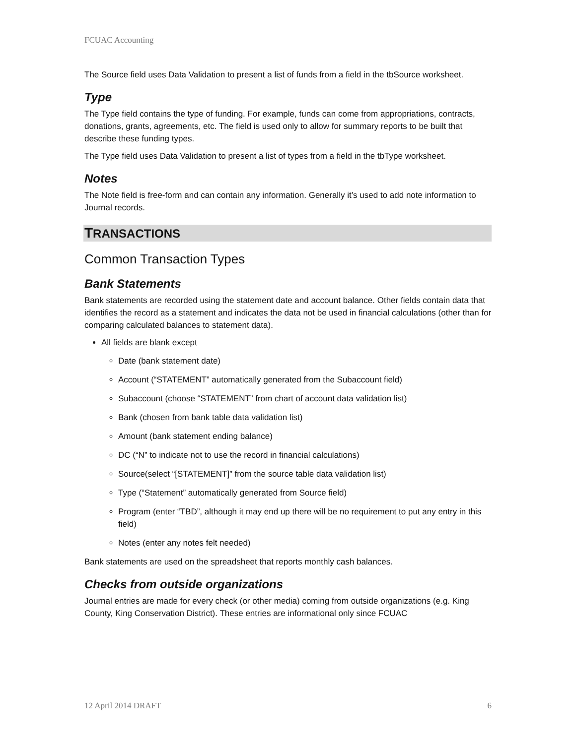FCUAC Accounting
The Source field uses Data Validation to present a list of funds from a field in the tbSource worksheet.
Type
The Type field contains the type of funding. For example, funds can come from appropriations, contracts, donations, grants, agreements, etc. The field is used only to allow for summary reports to be built that describe these funding types.
The Type field uses Data Validation to present a list of types from a field in the tbType worksheet.
Notes
The Note field is free-form and can contain any information. Generally it’s used to add note information to Journal records.
TRANSACTIONS
Common Transaction Types
Bank Statements
Bank statements are recorded using the statement date and account balance. Other fields contain data that identifies the record as a statement and indicates the data not be used in financial calculations (other than for comparing calculated balances to statement data).
All fields are blank except
Date (bank statement date)
Account (“STATEMENT” automatically generated from the Subaccount field)
Subaccount (choose “STATEMENT” from chart of account data validation list)
Bank (chosen from bank table data validation list)
Amount (bank statement ending balance)
DC (“N” to indicate not to use the record in financial calculations)
Source(select “[STATEMENT]” from the source table data validation list)
Type (“Statement” automatically generated from Source field)
Program (enter “TBD”, although it may end up there will be no requirement to put any entry in this field)
Notes (enter any notes felt needed)
Bank statements are used on the spreadsheet that reports monthly cash balances.
Checks from outside organizations
Journal entries are made for every check (or other media) coming from outside organizations (e.g. King County, King Conservation District). These entries are informational only since FCUAC
12 April 2014 DRAFT 6